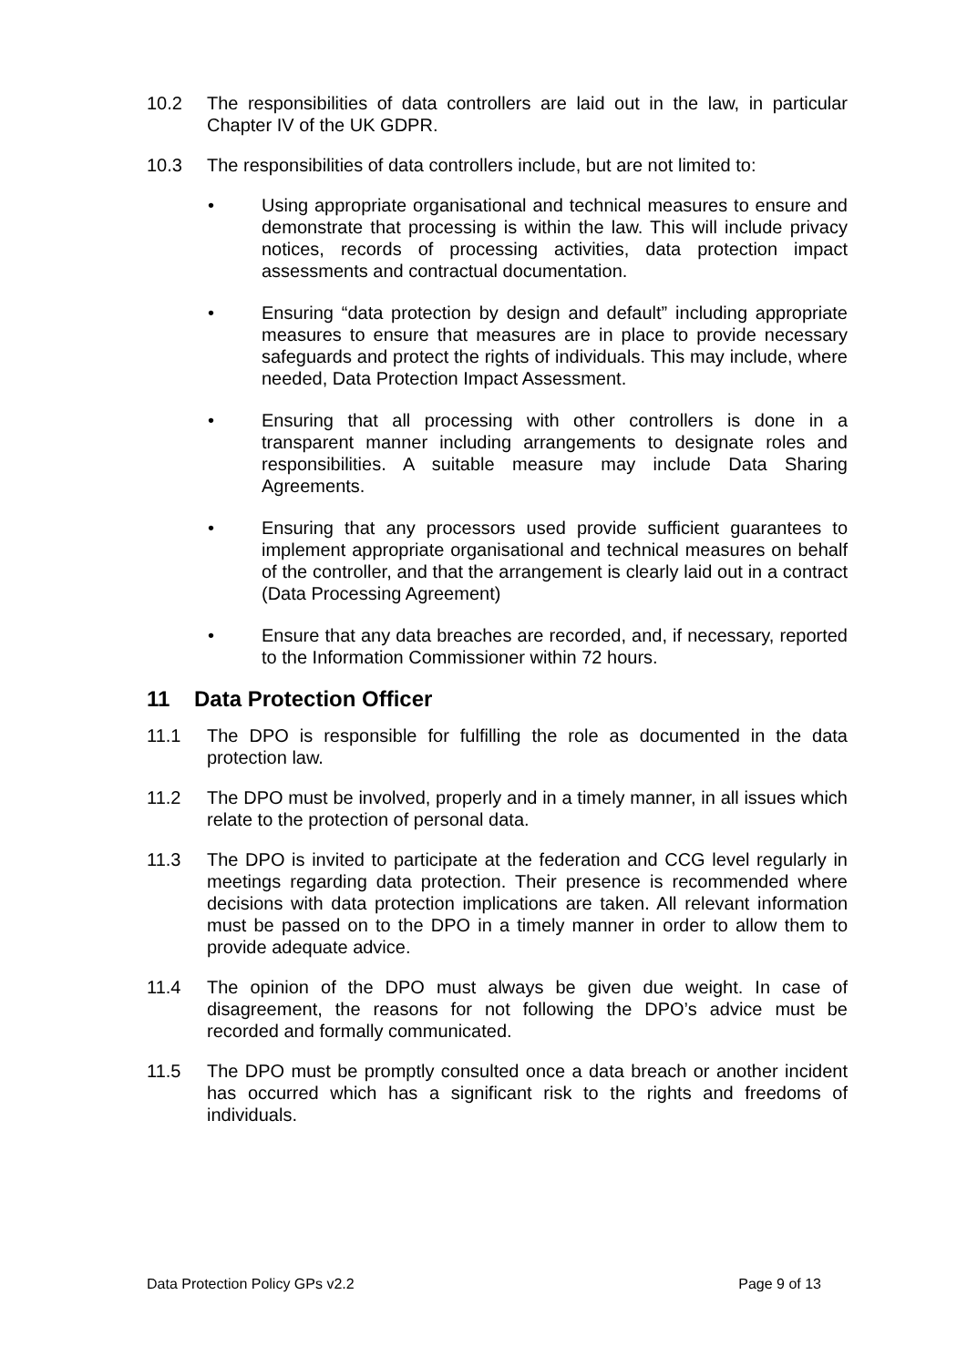10.2 The responsibilities of data controllers are laid out in the law, in particular Chapter IV of the UK GDPR.
10.3 The responsibilities of data controllers include, but are not limited to:
• Using appropriate organisational and technical measures to ensure and demonstrate that processing is within the law. This will include privacy notices, records of processing activities, data protection impact assessments and contractual documentation.
• Ensuring “data protection by design and default” including appropriate measures to ensure that measures are in place to provide necessary safeguards and protect the rights of individuals. This may include, where needed, Data Protection Impact Assessment.
• Ensuring that all processing with other controllers is done in a transparent manner including arrangements to designate roles and responsibilities. A suitable measure may include Data Sharing Agreements.
• Ensuring that any processors used provide sufficient guarantees to implement appropriate organisational and technical measures on behalf of the controller, and that the arrangement is clearly laid out in a contract (Data Processing Agreement)
• Ensure that any data breaches are recorded, and, if necessary, reported to the Information Commissioner within 72 hours.
11 Data Protection Officer
11.1 The DPO is responsible for fulfilling the role as documented in the data protection law.
11.2 The DPO must be involved, properly and in a timely manner, in all issues which relate to the protection of personal data.
11.3 The DPO is invited to participate at the federation and CCG level regularly in meetings regarding data protection. Their presence is recommended where decisions with data protection implications are taken. All relevant information must be passed on to the DPO in a timely manner in order to allow them to provide adequate advice.
11.4 The opinion of the DPO must always be given due weight. In case of disagreement, the reasons for not following the DPO’s advice must be recorded and formally communicated.
11.5 The DPO must be promptly consulted once a data breach or another incident has occurred which has a significant risk to the rights and freedoms of individuals.
Data Protection Policy GPs v2.2 Page 9 of 13